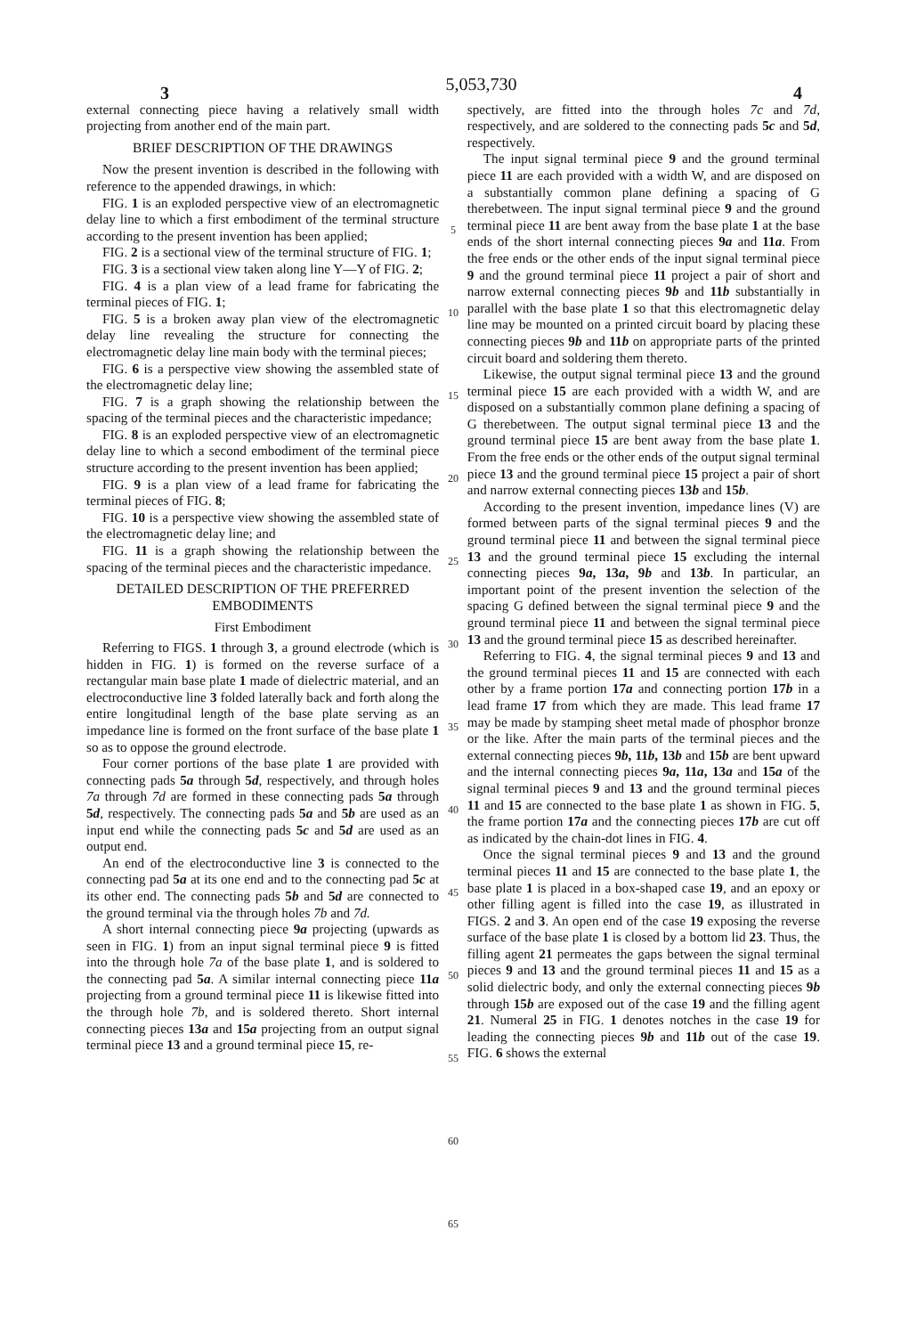3 5,053,730 4
external connecting piece having a relatively small width projecting from another end of the main part.
BRIEF DESCRIPTION OF THE DRAWINGS
Now the present invention is described in the following with reference to the appended drawings, in which:
FIG. 1 is an exploded perspective view of an electromagnetic delay line to which a first embodiment of the terminal structure according to the present invention has been applied;
FIG. 2 is a sectional view of the terminal structure of FIG. 1;
FIG. 3 is a sectional view taken along line Y—Y of FIG. 2;
FIG. 4 is a plan view of a lead frame for fabricating the terminal pieces of FIG. 1;
FIG. 5 is a broken away plan view of the electromagnetic delay line revealing the structure for connecting the electromagnetic delay line main body with the terminal pieces;
FIG. 6 is a perspective view showing the assembled state of the electromagnetic delay line;
FIG. 7 is a graph showing the relationship between the spacing of the terminal pieces and the characteristic impedance;
FIG. 8 is an exploded perspective view of an electromagnetic delay line to which a second embodiment of the terminal piece structure according to the present invention has been applied;
FIG. 9 is a plan view of a lead frame for fabricating the terminal pieces of FIG. 8;
FIG. 10 is a perspective view showing the assembled state of the electromagnetic delay line; and
FIG. 11 is a graph showing the relationship between the spacing of the terminal pieces and the characteristic impedance.
DETAILED DESCRIPTION OF THE PREFERRED EMBODIMENTS
First Embodiment
Referring to FIGS. 1 through 3, a ground electrode (which is hidden in FIG. 1) is formed on the reverse surface of a rectangular main base plate 1 made of dielectric material, and an electroconductive line 3 folded laterally back and forth along the entire longitudinal length of the base plate serving as an impedance line is formed on the front surface of the base plate 1 so as to oppose the ground electrode.
Four corner portions of the base plate 1 are provided with connecting pads 5a through 5d, respectively, and through holes 7a through 7d are formed in these connecting pads 5a through 5d, respectively. The connecting pads 5a and 5b are used as an input end while the connecting pads 5c and 5d are used as an output end.
An end of the electroconductive line 3 is connected to the connecting pad 5a at its one end and to the connecting pad 5c at its other end. The connecting pads 5b and 5d are connected to the ground terminal via the through holes 7b and 7d.
A short internal connecting piece 9a projecting (upwards as seen in FIG. 1) from an input signal terminal piece 9 is fitted into the through hole 7a of the base plate 1, and is soldered to the connecting pad 5a. A similar internal connecting piece 11a projecting from a ground terminal piece 11 is likewise fitted into the through hole 7b, and is soldered thereto. Short internal connecting pieces 13a and 15a projecting from an output signal terminal piece 13 and a ground terminal piece 15, re-
5
10
15
20
25
30
35
40
45
50
55
60
65
spectively, are fitted into the through holes 7c and 7d, respectively, and are soldered to the connecting pads 5c and 5d, respectively.
The input signal terminal piece 9 and the ground terminal piece 11 are each provided with a width W, and are disposed on a substantially common plane defining a spacing of G therebetween. The input signal terminal piece 9 and the ground terminal piece 11 are bent away from the base plate 1 at the base ends of the short internal connecting pieces 9a and 11a. From the free ends or the other ends of the input signal terminal piece 9 and the ground terminal piece 11 project a pair of short and narrow external connecting pieces 9b and 11b substantially in parallel with the base plate 1 so that this electromagnetic delay line may be mounted on a printed circuit board by placing these connecting pieces 9b and 11b on appropriate parts of the printed circuit board and soldering them thereto.
Likewise, the output signal terminal piece 13 and the ground terminal piece 15 are each provided with a width W, and are disposed on a substantially common plane defining a spacing of G therebetween. The output signal terminal piece 13 and the ground terminal piece 15 are bent away from the base plate 1. From the free ends or the other ends of the output signal terminal piece 13 and the ground terminal piece 15 project a pair of short and narrow external connecting pieces 13b and 15b.
According to the present invention, impedance lines (V) are formed between parts of the signal terminal pieces 9 and the ground terminal piece 11 and between the signal terminal piece 13 and the ground terminal piece 15 excluding the internal connecting pieces 9a, 13a, 9b and 13b. In particular, an important point of the present invention the selection of the spacing G defined between the signal terminal piece 9 and the ground terminal piece 11 and between the signal terminal piece 13 and the ground terminal piece 15 as described hereinafter.
Referring to FIG. 4, the signal terminal pieces 9 and 13 and the ground terminal pieces 11 and 15 are connected with each other by a frame portion 17a and connecting portion 17b in a lead frame 17 from which they are made. This lead frame 17 may be made by stamping sheet metal made of phosphor bronze or the like. After the main parts of the terminal pieces and the external connecting pieces 9b, 11b, 13b and 15b are bent upward and the internal connecting pieces 9a, 11a, 13a and 15a of the signal terminal pieces 9 and 13 and the ground terminal pieces 11 and 15 are connected to the base plate 1 as shown in FIG. 5, the frame portion 17a and the connecting pieces 17b are cut off as indicated by the chain-dot lines in FIG. 4.
Once the signal terminal pieces 9 and 13 and the ground terminal pieces 11 and 15 are connected to the base plate 1, the base plate 1 is placed in a box-shaped case 19, and an epoxy or other filling agent is filled into the case 19, as illustrated in FIGS. 2 and 3. An open end of the case 19 exposing the reverse surface of the base plate 1 is closed by a bottom lid 23. Thus, the filling agent 21 permeates the gaps between the signal terminal pieces 9 and 13 and the ground terminal pieces 11 and 15 as a solid dielectric body, and only the external connecting pieces 9b through 15b are exposed out of the case 19 and the filling agent 21. Numeral 25 in FIG. 1 denotes notches in the case 19 for leading the connecting pieces 9b and 11b out of the case 19. FIG. 6 shows the external